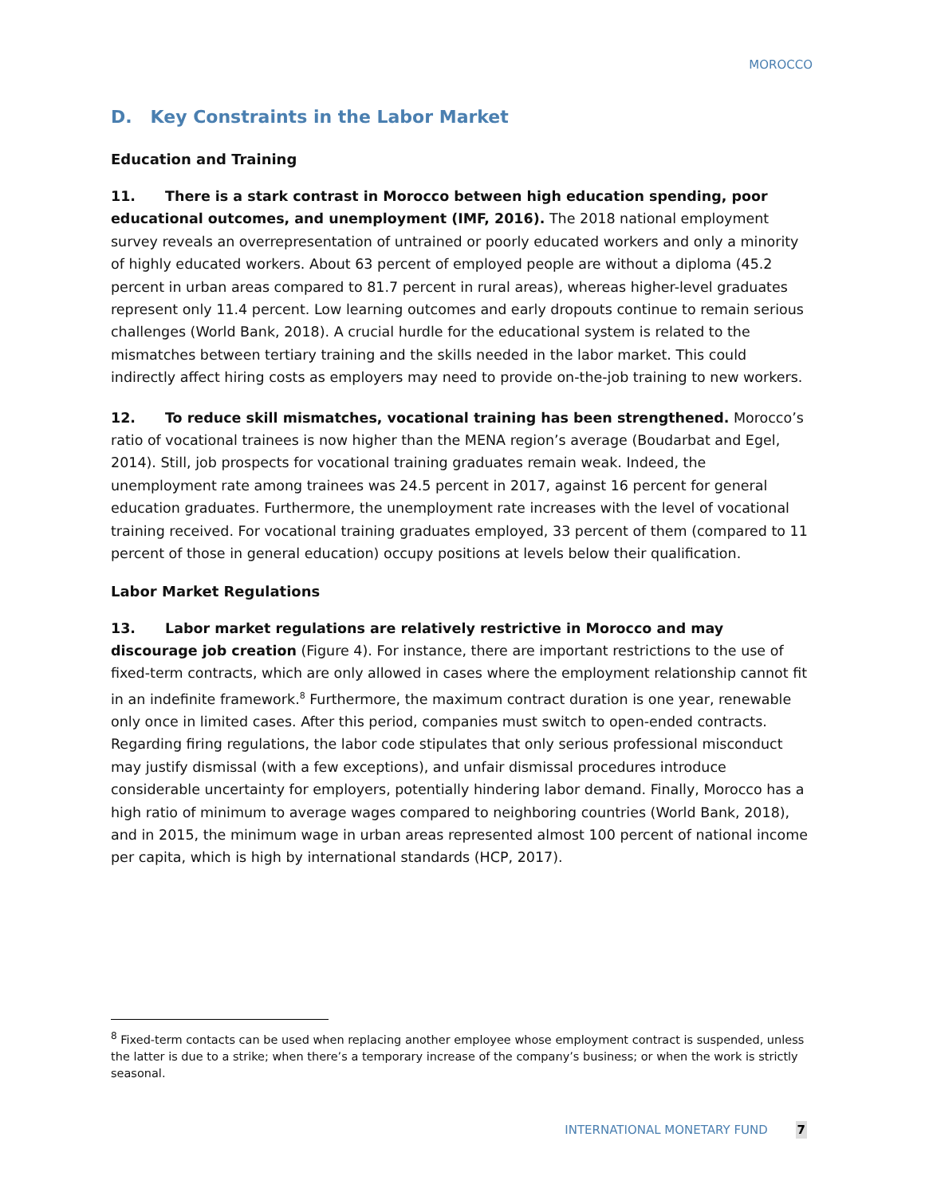MOROCCO
D. Key Constraints in the Labor Market
Education and Training
11. There is a stark contrast in Morocco between high education spending, poor educational outcomes, and unemployment (IMF, 2016). The 2018 national employment survey reveals an overrepresentation of untrained or poorly educated workers and only a minority of highly educated workers. About 63 percent of employed people are without a diploma (45.2 percent in urban areas compared to 81.7 percent in rural areas), whereas higher-level graduates represent only 11.4 percent. Low learning outcomes and early dropouts continue to remain serious challenges (World Bank, 2018). A crucial hurdle for the educational system is related to the mismatches between tertiary training and the skills needed in the labor market. This could indirectly affect hiring costs as employers may need to provide on-the-job training to new workers.
12. To reduce skill mismatches, vocational training has been strengthened. Morocco’s ratio of vocational trainees is now higher than the MENA region’s average (Boudarbat and Egel, 2014). Still, job prospects for vocational training graduates remain weak. Indeed, the unemployment rate among trainees was 24.5 percent in 2017, against 16 percent for general education graduates. Furthermore, the unemployment rate increases with the level of vocational training received. For vocational training graduates employed, 33 percent of them (compared to 11 percent of those in general education) occupy positions at levels below their qualification.
Labor Market Regulations
13. Labor market regulations are relatively restrictive in Morocco and may discourage job creation (Figure 4). For instance, there are important restrictions to the use of fixed-term contracts, which are only allowed in cases where the employment relationship cannot fit in an indefinite framework.<sup>8</sup> Furthermore, the maximum contract duration is one year, renewable only once in limited cases. After this period, companies must switch to open-ended contracts. Regarding firing regulations, the labor code stipulates that only serious professional misconduct may justify dismissal (with a few exceptions), and unfair dismissal procedures introduce considerable uncertainty for employers, potentially hindering labor demand. Finally, Morocco has a high ratio of minimum to average wages compared to neighboring countries (World Bank, 2018), and in 2015, the minimum wage in urban areas represented almost 100 percent of national income per capita, which is high by international standards (HCP, 2017).
<sup>8</sup> Fixed-term contacts can be used when replacing another employee whose employment contract is suspended, unless the latter is due to a strike; when there’s a temporary increase of the company’s business; or when the work is strictly seasonal.
INTERNATIONAL MONETARY FUND 7